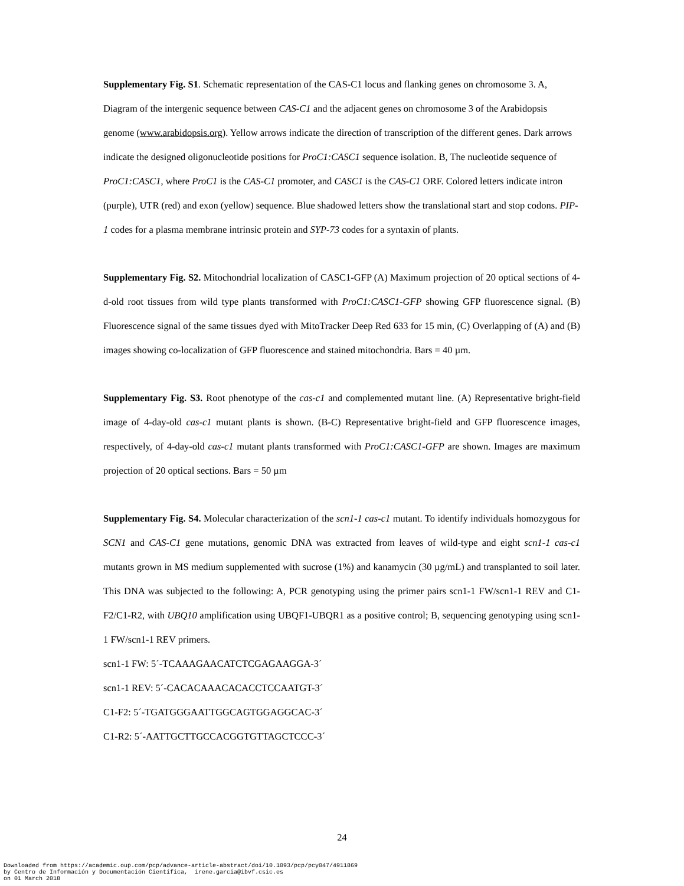Supplementary Fig. S1. Schematic representation of the CAS-C1 locus and flanking genes on chromosome 3. A, Diagram of the intergenic sequence between CAS-C1 and the adjacent genes on chromosome 3 of the Arabidopsis genome (www.arabidopsis.org). Yellow arrows indicate the direction of transcription of the different genes. Dark arrows indicate the designed oligonucleotide positions for ProC1:CASC1 sequence isolation. B, The nucleotide sequence of ProC1:CASC1, where ProC1 is the CAS-C1 promoter, and CASC1 is the CAS-C1 ORF. Colored letters indicate intron (purple), UTR (red) and exon (yellow) sequence. Blue shadowed letters show the translational start and stop codons. PIP-1 codes for a plasma membrane intrinsic protein and SYP-73 codes for a syntaxin of plants.
Supplementary Fig. S2. Mitochondrial localization of CASC1-GFP (A) Maximum projection of 20 optical sections of 4-d-old root tissues from wild type plants transformed with ProC1:CASC1-GFP showing GFP fluorescence signal. (B) Fluorescence signal of the same tissues dyed with MitoTracker Deep Red 633 for 15 min, (C) Overlapping of (A) and (B) images showing co-localization of GFP fluorescence and stained mitochondria. Bars = 40 µm.
Supplementary Fig. S3. Root phenotype of the cas-c1 and complemented mutant line. (A) Representative bright-field image of 4-day-old cas-c1 mutant plants is shown. (B-C) Representative bright-field and GFP fluorescence images, respectively, of 4-day-old cas-c1 mutant plants transformed with ProC1:CASC1-GFP are shown. Images are maximum projection of 20 optical sections. Bars = 50 µm
Supplementary Fig. S4. Molecular characterization of the scn1-1 cas-c1 mutant. To identify individuals homozygous for SCN1 and CAS-C1 gene mutations, genomic DNA was extracted from leaves of wild-type and eight scn1-1 cas-c1 mutants grown in MS medium supplemented with sucrose (1%) and kanamycin (30 µg/mL) and transplanted to soil later. This DNA was subjected to the following: A, PCR genotyping using the primer pairs scn1-1 FW/scn1-1 REV and C1-F2/C1-R2, with UBQ10 amplification using UBQF1-UBQR1 as a positive control; B, sequencing genotyping using scn1-1 FW/scn1-1 REV primers.
scn1-1 FW: 5´-TCAAAGAACATCTCGAGAAGGA-3´
scn1-1 REV: 5´-CACACAAACACACCTCCAATGT-3´
C1-F2: 5´-TGATGGGAATTGGCAGTGGAGGCAC-3´
C1-R2: 5´-AATTGCTTGCCACGGTGTTAGCTCCC-3´
24
Downloaded from https://academic.oup.com/pcp/advance-article-abstract/doi/10.1093/pcp/pcy047/4911869 by Centro de Información y Documentación Científica, irene.garcia@ibvf.csic.es on 01 March 2018